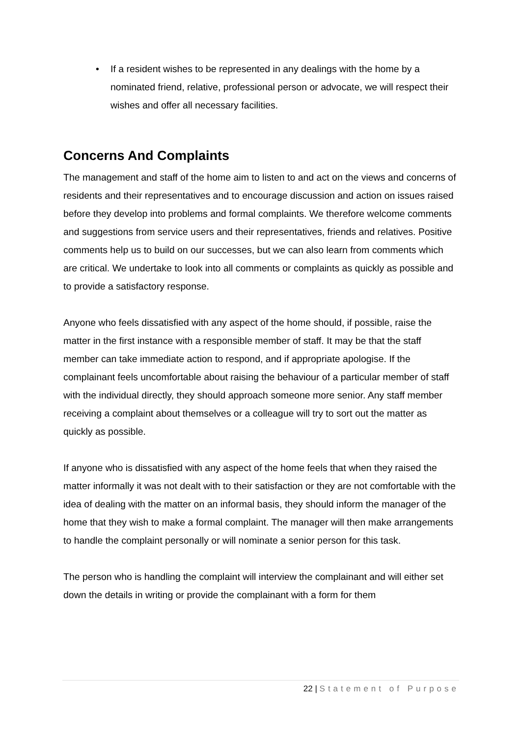• If a resident wishes to be represented in any dealings with the home by a nominated friend, relative, professional person or advocate, we will respect their wishes and offer all necessary facilities.
Concerns And Complaints
The management and staff of the home aim to listen to and act on the views and concerns of residents and their representatives and to encourage discussion and action on issues raised before they develop into problems and formal complaints. We therefore welcome comments and suggestions from service users and their representatives, friends and relatives. Positive comments help us to build on our successes, but we can also learn from comments which are critical. We undertake to look into all comments or complaints as quickly as possible and to provide a satisfactory response.
Anyone who feels dissatisfied with any aspect of the home should, if possible, raise the matter in the first instance with a responsible member of staff. It may be that the staff member can take immediate action to respond, and if appropriate apologise. If the complainant feels uncomfortable about raising the behaviour of a particular member of staff with the individual directly, they should approach someone more senior. Any staff member receiving a complaint about themselves or a colleague will try to sort out the matter as quickly as possible.
If anyone who is dissatisfied with any aspect of the home feels that when they raised the matter informally it was not dealt with to their satisfaction or they are not comfortable with the idea of dealing with the matter on an informal basis, they should inform the manager of the home that they wish to make a formal complaint. The manager will then make arrangements to handle the complaint personally or will nominate a senior person for this task.
The person who is handling the complaint will interview the complainant and will either set down the details in writing or provide the complainant with a form for them
22 | Statement of Purpose